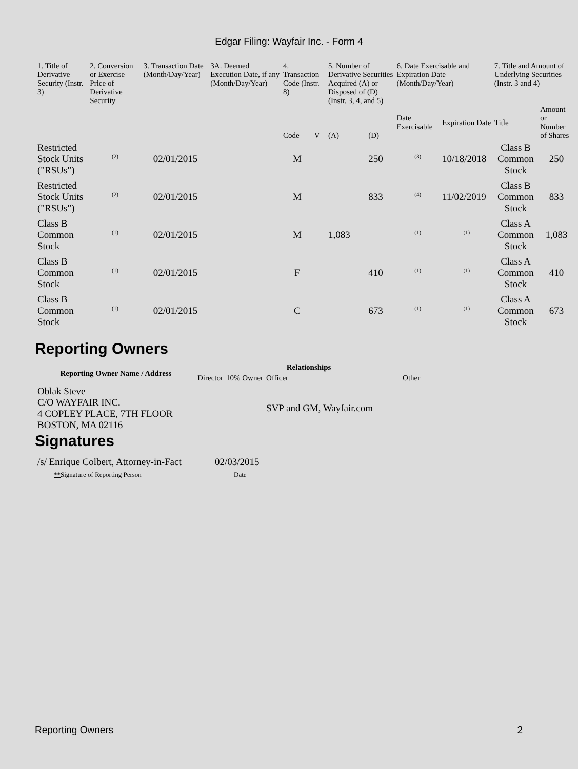Edgar Filing: Wayfair Inc. - Form 4
| 1. Title of Derivative Security (Instr. 3) | 2. Conversion or Exercise Price of Derivative Security | 3. Transaction Date (Month/Day/Year) | 3A. Deemed Execution Date, if any (Month/Day/Year) | 4. Transaction Code (Instr. 8) | | 5. Number of Derivative Securities Acquired (A) or Disposed of (D) (Instr. 3, 4, and 5) | | 6. Date Exercisable and Expiration Date (Month/Day/Year) | | 7. Title and Amount of Underlying Securities (Instr. 3 and 4) | |
| --- | --- | --- | --- | --- | --- | --- | --- | --- | --- | --- | --- |
| | | | | Code | V | (A) | (D) | Date Exercisable | Expiration Date | Title | Amount or Number of Shares |
| Restricted Stock Units ("RSUs") | <sup>(2)</sup> | 02/01/2015 | | M | | | 250 | <sup>(3)</sup> | 10/18/2018 | Class B Common Stock | 250 |
| Restricted Stock Units ("RSUs") | <sup>(2)</sup> | 02/01/2015 | | M | | | 833 | <sup>(4)</sup> | 11/02/2019 | Class B Common Stock | 833 |
| Class B Common Stock | <sup>(1)</sup> | 02/01/2015 | | M | | 1,083 | | <sup>(1)</sup> | <sup>(1)</sup> | Class A Common Stock | 1,083 |
| Class B Common Stock | <sup>(1)</sup> | 02/01/2015 | | F | | | 410 | <sup>(1)</sup> | <sup>(1)</sup> | Class A Common Stock | 410 |
| Class B Common Stock | <sup>(1)</sup> | 02/01/2015 | | C | | | 673 | <sup>(1)</sup> | <sup>(1)</sup> | Class A Common Stock | 673 |
Reporting Owners
| Reporting Owner Name / Address | Relationships | | | |
| --- | --- | --- | --- | --- |
| | Director | 10% Owner | Officer | Other |
| Oblak Steve C/O WAYFAIR INC. 4 COPLEY PLACE, 7TH FLOOR BOSTON, MA 02116 | | | SVP and GM, Wayfair.com | |
Signatures
| /s/ Enrique Colbert, Attorney-in-Fact | 02/03/2015 |
| ** Signature of Reporting Person | Date |
Reporting Owners 2